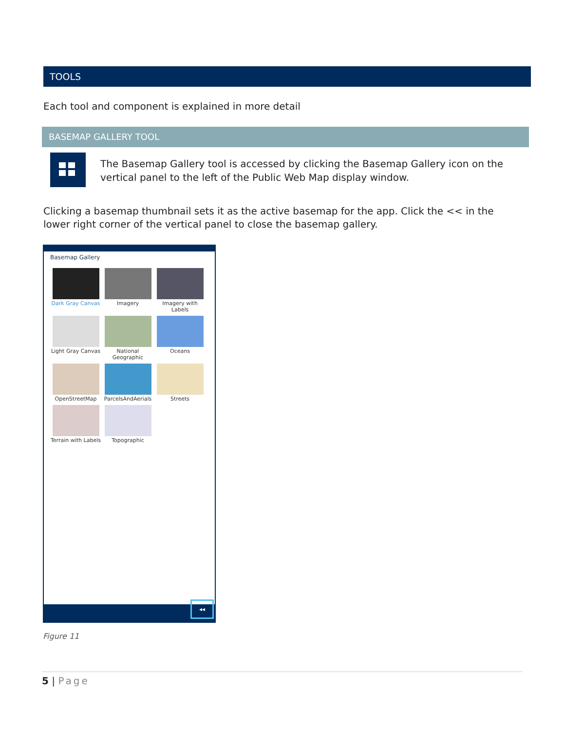TOOLS
Each tool and component is explained in more detail
BASEMAP GALLERY TOOL
The Basemap Gallery tool is accessed by clicking the Basemap Gallery icon on the vertical panel to the left of the Public Web Map display window.
Clicking a basemap thumbnail sets it as the active basemap for the app. Click the << in the lower right corner of the vertical panel to close the basemap gallery.
Basemap Gallery
Dark Gray Canvas
Imagery
Imagery with Labels
Light Gray Canvas
National Geographic
Oceans
OpenStreetMap
ParcelsAndAerials
Streets
Terrain with Labels
Topographic
◂◂
Figure 11
5 | Page